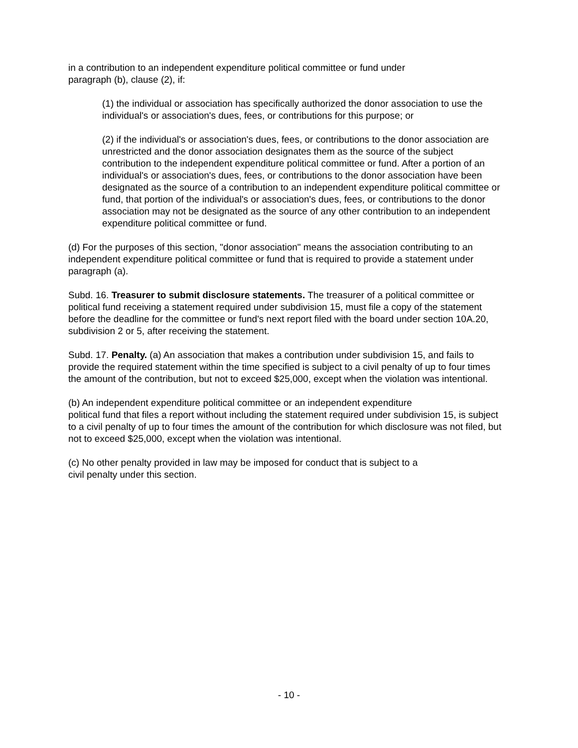in a contribution to an independent expenditure political committee or fund under
paragraph (b), clause (2), if:
(1) the individual or association has specifically authorized the donor association to use the individual's or association's dues, fees, or contributions for this purpose; or
(2) if the individual's or association's dues, fees, or contributions to the donor association are unrestricted and the donor association designates them as the source of the subject contribution to the independent expenditure political committee or fund. After a portion of an individual's or association's dues, fees, or contributions to the donor association have been designated as the source of a contribution to an independent expenditure political committee or fund, that portion of the individual's or association's dues, fees, or contributions to the donor association may not be designated as the source of any other contribution to an independent expenditure political committee or fund.
(d) For the purposes of this section, "donor association" means the association contributing to an independent expenditure political committee or fund that is required to provide a statement under paragraph (a).
Subd. 16. Treasurer to submit disclosure statements. The treasurer of a political committee or political fund receiving a statement required under subdivision 15, must file a copy of the statement before the deadline for the committee or fund's next report filed with the board under section 10A.20, subdivision 2 or 5, after receiving the statement.
Subd. 17. Penalty. (a) An association that makes a contribution under subdivision 15, and fails to provide the required statement within the time specified is subject to a civil penalty of up to four times the amount of the contribution, but not to exceed $25,000, except when the violation was intentional.
(b) An independent expenditure political committee or an independent expenditure
political fund that files a report without including the statement required under subdivision 15, is subject to a civil penalty of up to four times the amount of the contribution for which disclosure was not filed, but not to exceed $25,000, except when the violation was intentional.
(c) No other penalty provided in law may be imposed for conduct that is subject to a
civil penalty under this section.
- 10 -